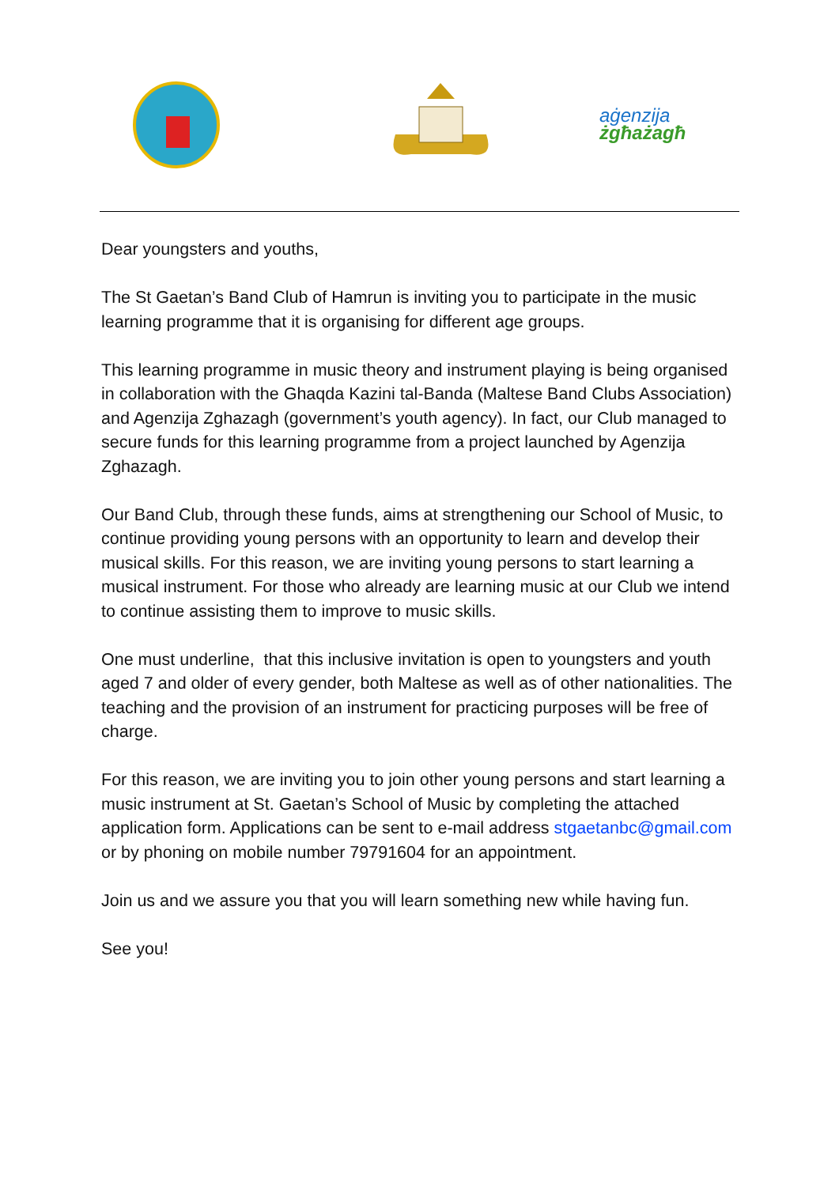aġenzija
żgħażagħ
Dear youngsters and youths,
The St Gaetan’s Band Club of Hamrun is inviting you to participate in the music learning programme that it is organising for different age groups.
This learning programme in music theory and instrument playing is being organised in collaboration with the Ghaqda Kazini tal-Banda (Maltese Band Clubs Association) and Agenzija Zghazagh (government’s youth agency). In fact, our Club managed to secure funds for this learning programme from a project launched by Agenzija Zghazagh.
Our Band Club, through these funds, aims at strengthening our School of Music, to continue providing young persons with an opportunity to learn and develop their musical skills. For this reason, we are inviting young persons to start learning a musical instrument. For those who already are learning music at our Club we intend to continue assisting them to improve to music skills.
One must underline, that this inclusive invitation is open to youngsters and youth aged 7 and older of every gender, both Maltese as well as of other nationalities. The teaching and the provision of an instrument for practicing purposes will be free of charge.
For this reason, we are inviting you to join other young persons and start learning a music instrument at St. Gaetan’s School of Music by completing the attached application form. Applications can be sent to e-mail address stgaetanbc@gmail.com or by phoning on mobile number 79791604 for an appointment.
Join us and we assure you that you will learn something new while having fun.
See you!